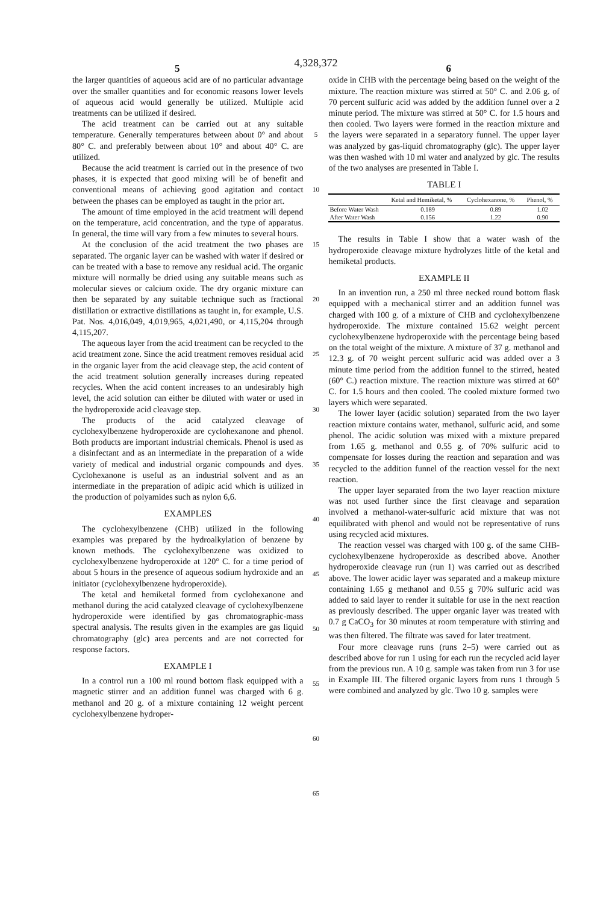4,328,372
5 6
the larger quantities of aqueous acid are of no particular advantage over the smaller quantities and for economic reasons lower levels of aqueous acid would generally be utilized. Multiple acid treatments can be utilized if desired.
The acid treatment can be carried out at any suitable temperature. Generally temperatures between about 0° and about 80° C. and preferably between about 10° and about 40° C. are utilized.
Because the acid treatment is carried out in the presence of two phases, it is expected that good mixing will be of benefit and conventional means of achieving good agitation and contact between the phases can be employed as taught in the prior art.
The amount of time employed in the acid treatment will depend on the temperature, acid concentration, and the type of apparatus. In general, the time will vary from a few minutes to several hours.
At the conclusion of the acid treatment the two phases are separated. The organic layer can be washed with water if desired or can be treated with a base to remove any residual acid. The organic mixture will normally be dried using any suitable means such as molecular sieves or calcium oxide. The dry organic mixture can then be separated by any suitable technique such as fractional distillation or extractive distillations as taught in, for example, U.S. Pat. Nos. 4,016,049, 4,019,965, 4,021,490, or 4,115,204 through 4,115,207.
The aqueous layer from the acid treatment can be recycled to the acid treatment zone. Since the acid treatment removes residual acid in the organic layer from the acid cleavage step, the acid content of the acid treatment solution generally increases during repeated recycles. When the acid content increases to an undesirably high level, the acid solution can either be diluted with water or used in the hydroperoxide acid cleavage step.
The products of the acid catalyzed cleavage of cyclohexylbenzene hydroperoxide are cyclohexanone and phenol. Both products are important industrial chemicals. Phenol is used as a disinfectant and as an intermediate in the preparation of a wide variety of medical and industrial organic compounds and dyes. Cyclohexanone is useful as an industrial solvent and as an intermediate in the preparation of adipic acid which is utilized in the production of polyamides such as nylon 6,6.
EXAMPLES
The cyclohexylbenzene (CHB) utilized in the following examples was prepared by the hydroalkylation of benzene by known methods. The cyclohexylbenzene was oxidized to cyclohexylbenzene hydroperoxide at 120° C. for a time period of about 5 hours in the presence of aqueous sodium hydroxide and an initiator (cyclohexylbenzene hydroperoxide).
The ketal and hemiketal formed from cyclohexanone and methanol during the acid catalyzed cleavage of cyclohexylbenzene hydroperoxide were identified by gas chromatographic-mass spectral analysis. The results given in the examples are gas liquid chromatography (glc) area percents and are not corrected for response factors.
EXAMPLE I
In a control run a 100 ml round bottom flask equipped with a magnetic stirrer and an addition funnel was charged with 6 g. methanol and 20 g. of a mixture containing 12 weight percent cyclohexylbenzene hydroper-
5
10
15
20
25
30
35
40
45
50
55
60
65
oxide in CHB with the percentage being based on the weight of the mixture. The reaction mixture was stirred at 50° C. and 2.06 g. of 70 percent sulfuric acid was added by the addition funnel over a 2 minute period. The mixture was stirred at 50° C. for 1.5 hours and then cooled. Two layers were formed in the reaction mixture and the layers were separated in a separatory funnel. The upper layer was analyzed by gas-liquid chromatography (glc). The upper layer was then washed with 10 ml water and analyzed by glc. The results of the two analyses are presented in Table I.
TABLE I
| | Ketal and Hemiketal, % | Cyclohexanone, % | Phenol, % |
| --- | --- | --- | --- |
| Before Water Wash | 0.189 | 0.89 | 1.02 |
| After Water Wash | 0.156 | 1.22 | 0.90 |
The results in Table I show that a water wash of the hydroperoxide cleavage mixture hydrolyzes little of the ketal and hemiketal products.
EXAMPLE II
In an invention run, a 250 ml three necked round bottom flask equipped with a mechanical stirrer and an addition funnel was charged with 100 g. of a mixture of CHB and cyclohexylbenzene hydroperoxide. The mixture contained 15.62 weight percent cyclohexylbenzene hydroperoxide with the percentage being based on the total weight of the mixture. A mixture of 37 g. methanol and 12.3 g. of 70 weight percent sulfuric acid was added over a 3 minute time period from the addition funnel to the stirred, heated (60° C.) reaction mixture. The reaction mixture was stirred at 60° C. for 1.5 hours and then cooled. The cooled mixture formed two layers which were separated.
The lower layer (acidic solution) separated from the two layer reaction mixture contains water, methanol, sulfuric acid, and some phenol. The acidic solution was mixed with a mixture prepared from 1.65 g. methanol and 0.55 g. of 70% sulfuric acid to compensate for losses during the reaction and separation and was recycled to the addition funnel of the reaction vessel for the next reaction.
The upper layer separated from the two layer reaction mixture was not used further since the first cleavage and separation involved a methanol-water-sulfuric acid mixture that was not equilibrated with phenol and would not be representative of runs using recycled acid mixtures.
The reaction vessel was charged with 100 g. of the same CHB-cyclohexylbenzene hydroperoxide as described above. Another hydroperoxide cleavage run (run 1) was carried out as described above. The lower acidic layer was separated and a makeup mixture containing 1.65 g methanol and 0.55 g 70% sulfuric acid was added to said layer to render it suitable for use in the next reaction as previously described. The upper organic layer was treated with 0.7 g CaCO<sub>3</sub> for 30 minutes at room temperature with stirring and was then filtered. The filtrate was saved for later treatment.
Four more cleavage runs (runs 2–5) were carried out as described above for run 1 using for each run the recycled acid layer from the previous run. A 10 g. sample was taken from run 3 for use in Example III. The filtered organic layers from runs 1 through 5 were combined and analyzed by glc. Two 10 g. samples were